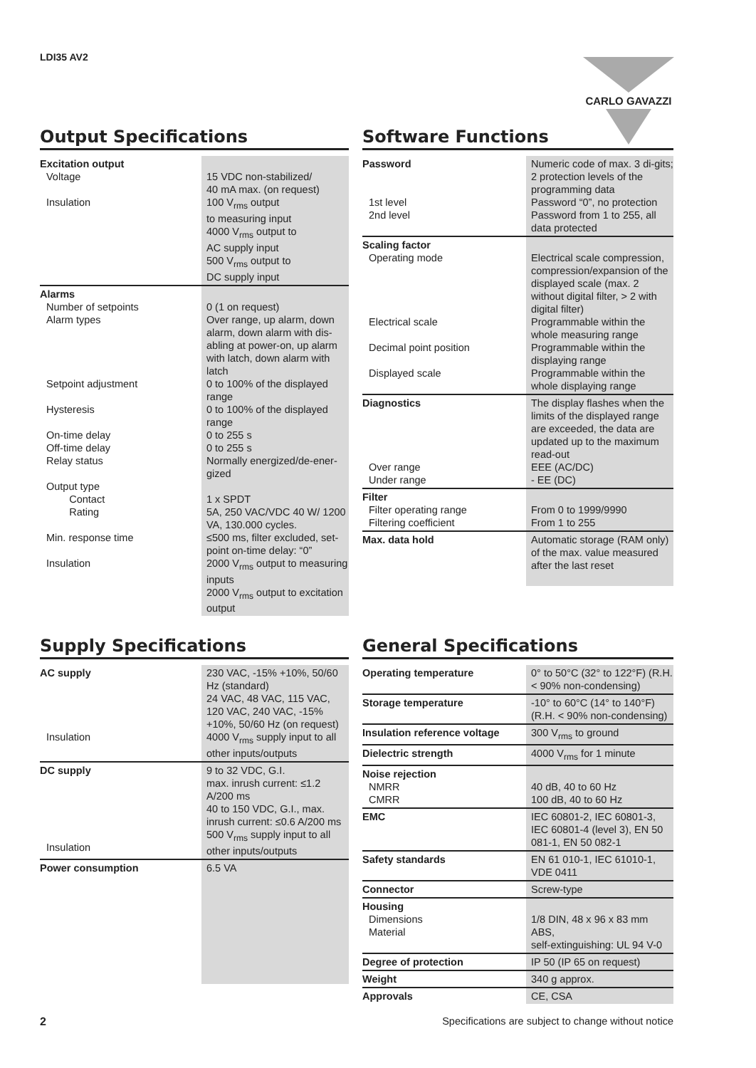LDI35 AV2 CARLO GAVAZZI
Output Specifications
| Excitation output Voltage Insulation | 15 VDC non-stabilized/ 40 mA max. (on request) 100 V<sub>rms</sub> output to measuring input 4000 V<sub>rms</sub> output to AC supply input 500 V<sub>rms</sub> output to DC supply input |
| Alarms Number of setpoints Alarm types Setpoint adjustment Hysteresis On-time delay Off-time delay Relay status Output type Contact Rating Min. response time Insulation | 0 (1 on request) Over range, up alarm, down alarm, down alarm with dis-abling at power-on, up alarm with latch, down alarm with latch 0 to 100% of the displayed range 0 to 100% of the displayed range 0 to 255 s 0 to 255 s Normally energized/de-ener-gized 1 x SPDT 5A, 250 VAC/VDC 40 W/ 1200 VA, 130.000 cycles. ≤500 ms, filter excluded, set-point on-time delay: “0” 2000 V<sub>rms</sub> output to measuring inputs 2000 V<sub>rms</sub> output to excitation output |
Software Functions
| Password 1st level 2nd level | Numeric code of max. 3 di-gits; 2 protection levels of the programming data Password “0”, no protection Password from 1 to 255, all data protected |
| Scaling factor Operating mode Electrical scale Decimal point position Displayed scale | Electrical scale compression, compression/expansion of the displayed scale (max. 2 without digital filter, > 2 with digital filter) Programmable within the whole measuring range Programmable within the displaying range Programmable within the whole displaying range |
| Diagnostics Over range Under range | The display flashes when the limits of the displayed range are exceeded, the data are updated up to the maximum read-out EEE (AC/DC) - EE (DC) |
| Filter Filter operating range Filtering coefficient | From 0 to 1999/9990 From 1 to 255 |
| Max. data hold | Automatic storage (RAM only) of the max. value measured after the last reset |
Supply Specifications
| AC supply Insulation | 230 VAC, -15% +10%, 50/60 Hz (standard) 24 VAC, 48 VAC, 115 VAC, 120 VAC, 240 VAC, -15% +10%, 50/60 Hz (on request) 4000 V<sub>rms</sub> supply input to all other inputs/outputs |
| DC supply Insulation | 9 to 32 VDC, G.I. max. inrush current: ≤1.2 A/200 ms 40 to 150 VDC, G.I., max. inrush current: ≤0.6 A/200 ms 500 V<sub>rms</sub> supply input to all other inputs/outputs |
| Power consumption | 6.5 VA |
General Specifications
| Operating temperature | 0° to 50°C (32° to 122°F) (R.H. < 90% non-condensing) |
| Storage temperature | -10° to 60°C (14° to 140°F) (R.H. < 90% non-condensing) |
| Insulation reference voltage | 300 V<sub>rms</sub> to ground |
| Dielectric strength | 4000 V<sub>rms</sub> for 1 minute |
| Noise rejection NMRR CMRR | 40 dB, 40 to 60 Hz 100 dB, 40 to 60 Hz |
| EMC | IEC 60801-2, IEC 60801-3, IEC 60801-4 (level 3), EN 50 081-1, EN 50 082-1 |
| Safety standards | EN 61 010-1, IEC 61010-1, VDE 0411 |
| Connector | Screw-type |
| Housing Dimensions Material | 1/8 DIN, 48 x 96 x 83 mm ABS, self-extinguishing: UL 94 V-0 |
| Degree of protection | IP 50 (IP 65 on request) |
| Weight | 340 g approx. |
| Approvals | CE, CSA |
2 Specifications are subject to change without notice